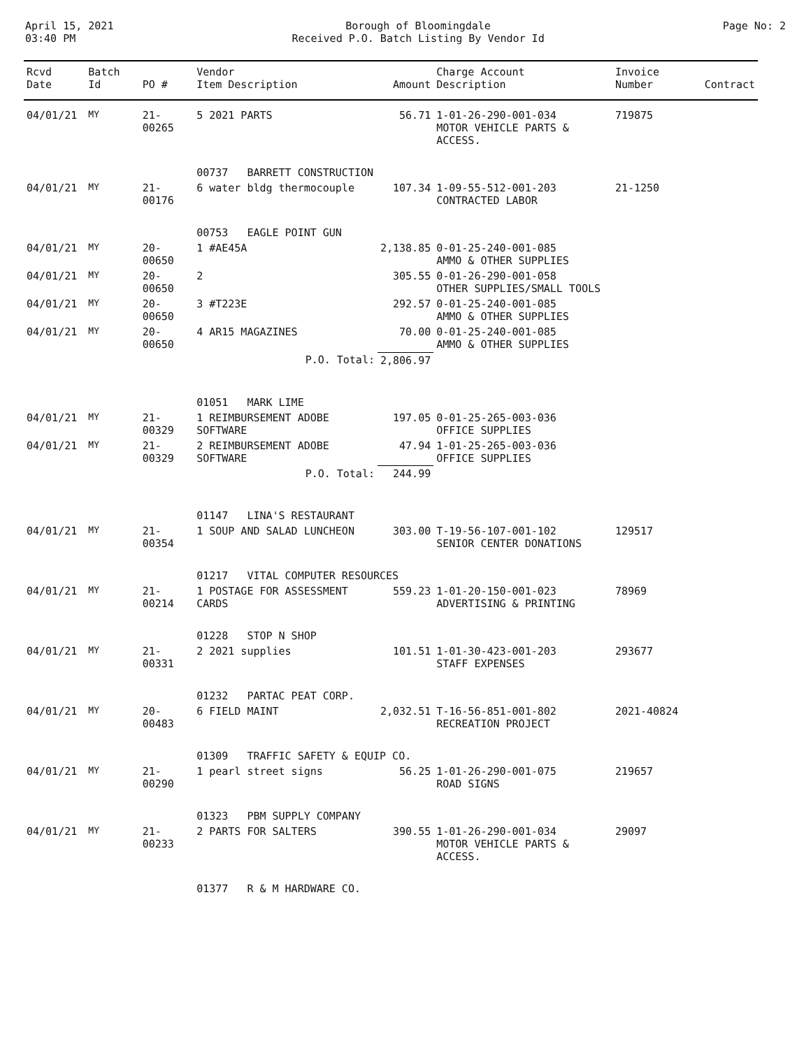April 15, 2021
03:40 PM
Borough of Bloomingdale
Received P.O. Batch Listing By Vendor Id
Page No: 2
| Rcvd Date | Batch Id | PO # | Vendor Item Description | Amount | Charge Account Description | Invoice Number | Contract |
| --- | --- | --- | --- | --- | --- | --- | --- |
| 04/01/21 | MY | 21-00265 | 5 2021 PARTS | 56.71 | 1-01-26-290-001-034 MOTOR VEHICLE PARTS & ACCESS. | 719875 | |
| | | | 00737 BARRETT CONSTRUCTION | | | | |
| 04/01/21 | MY | 21-00176 | 6 water bldg thermocouple | 107.34 | 1-09-55-512-001-203 CONTRACTED LABOR | 21-1250 | |
| | | | 00753 EAGLE POINT GUN | | | | |
| 04/01/21 | MY | 20-00650 | 1 #AE45A | 2,138.85 | 0-01-25-240-001-085 AMMO & OTHER SUPPLIES | | |
| 04/01/21 | MY | 20-00650 | 2 | 305.55 | 0-01-26-290-001-058 OTHER SUPPLIES/SMALL TOOLS | | |
| 04/01/21 | MY | 20-00650 | 3 #T223E | 292.57 | 0-01-25-240-001-085 AMMO & OTHER SUPPLIES | | |
| 04/01/21 | MY | 20-00650 | 4 AR15 MAGAZINES | 70.00 | 0-01-25-240-001-085 AMMO & OTHER SUPPLIES | | |
| | | | P.O. Total: | 2,806.97 | | | |
| | | | 01051 MARK LIME | | | | |
| 04/01/21 | MY | 21-00329 | 1 REIMBURSEMENT ADOBE SOFTWARE | 197.05 | 0-01-25-265-003-036 OFFICE SUPPLIES | | |
| 04/01/21 | MY | 21-00329 | 2 REIMBURSEMENT ADOBE SOFTWARE | 47.94 | 1-01-25-265-003-036 OFFICE SUPPLIES | | |
| | | | P.O. Total: | 244.99 | | | |
| | | | 01147 LINA'S RESTAURANT | | | | |
| 04/01/21 | MY | 21-00354 | 1 SOUP AND SALAD LUNCHEON | 303.00 | T-19-56-107-001-102 SENIOR CENTER DONATIONS | 129517 | |
| | | | 01217 VITAL COMPUTER RESOURCES | | | | |
| 04/01/21 | MY | 21-00214 | 1 POSTAGE FOR ASSESSMENT CARDS | 559.23 | 1-01-20-150-001-023 ADVERTISING & PRINTING | 78969 | |
| | | | 01228 STOP N SHOP | | | | |
| 04/01/21 | MY | 21-00331 | 2 2021 supplies | 101.51 | 1-01-30-423-001-203 STAFF EXPENSES | 293677 | |
| | | | 01232 PARTAC PEAT CORP. | | | | |
| 04/01/21 | MY | 20-00483 | 6 FIELD MAINT | 2,032.51 | T-16-56-851-001-802 RECREATION PROJECT | 2021-40824 | |
| | | | 01309 TRAFFIC SAFETY & EQUIP CO. | | | | |
| 04/01/21 | MY | 21-00290 | 1 pearl street signs | 56.25 | 1-01-26-290-001-075 ROAD SIGNS | 219657 | |
| | | | 01323 PBM SUPPLY COMPANY | | | | |
| 04/01/21 | MY | 21-00233 | 2 PARTS FOR SALTERS | 390.55 | 1-01-26-290-001-034 MOTOR VEHICLE PARTS & ACCESS. | 29097 | |
| | | | 01377 R & M HARDWARE CO. | | | | |